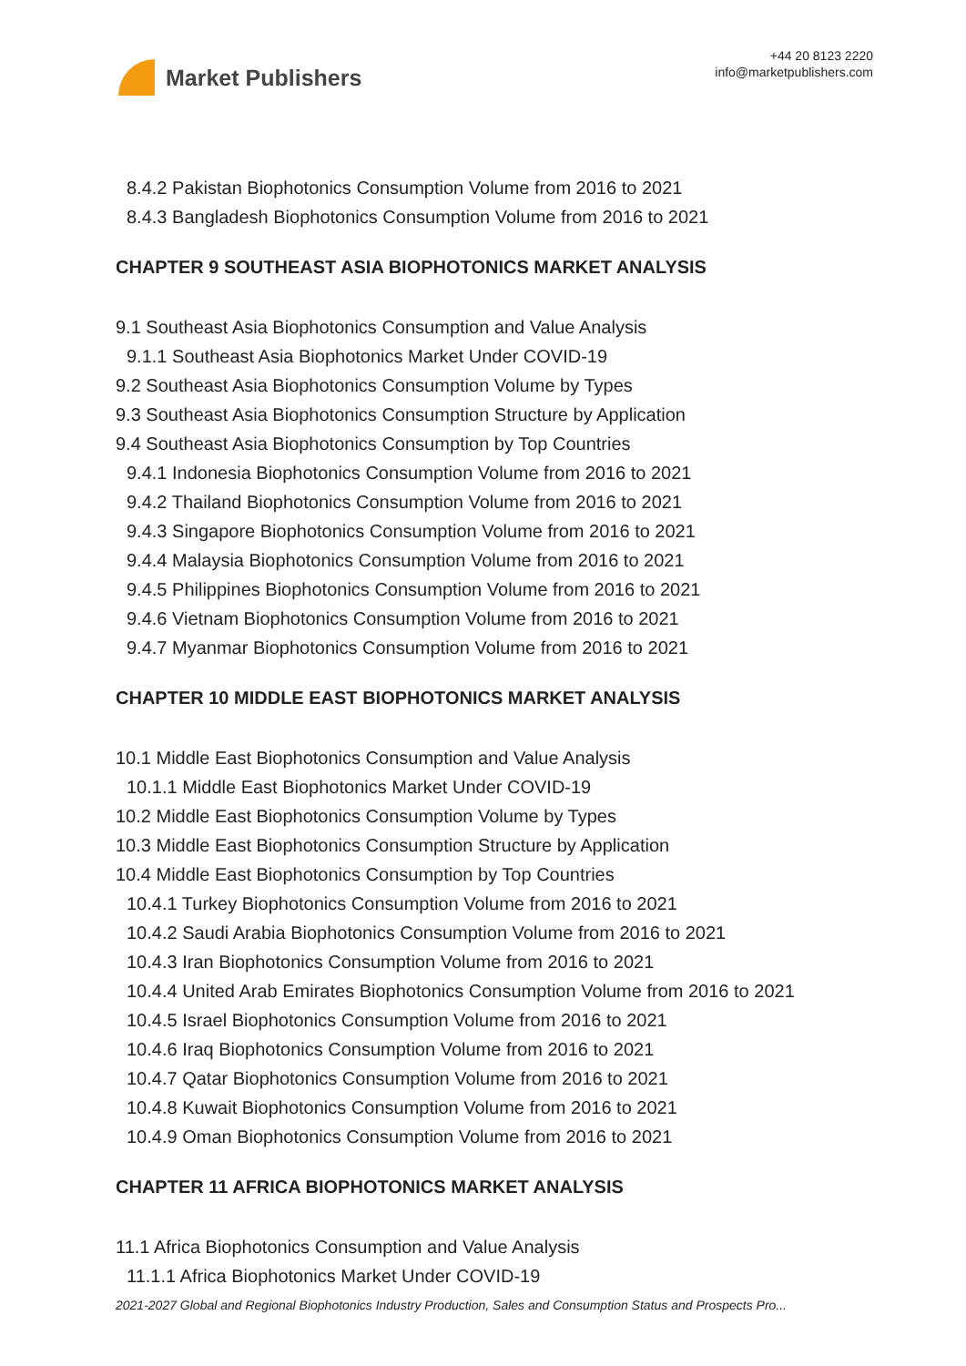Market Publishers
+44 20 8123 2220
info@marketpublishers.com
8.4.2 Pakistan Biophotonics Consumption Volume from 2016 to 2021
8.4.3 Bangladesh Biophotonics Consumption Volume from 2016 to 2021
CHAPTER 9 SOUTHEAST ASIA BIOPHOTONICS MARKET ANALYSIS
9.1 Southeast Asia Biophotonics Consumption and Value Analysis
9.1.1 Southeast Asia Biophotonics Market Under COVID-19
9.2 Southeast Asia Biophotonics Consumption Volume by Types
9.3 Southeast Asia Biophotonics Consumption Structure by Application
9.4 Southeast Asia Biophotonics Consumption by Top Countries
9.4.1 Indonesia Biophotonics Consumption Volume from 2016 to 2021
9.4.2 Thailand Biophotonics Consumption Volume from 2016 to 2021
9.4.3 Singapore Biophotonics Consumption Volume from 2016 to 2021
9.4.4 Malaysia Biophotonics Consumption Volume from 2016 to 2021
9.4.5 Philippines Biophotonics Consumption Volume from 2016 to 2021
9.4.6 Vietnam Biophotonics Consumption Volume from 2016 to 2021
9.4.7 Myanmar Biophotonics Consumption Volume from 2016 to 2021
CHAPTER 10 MIDDLE EAST BIOPHOTONICS MARKET ANALYSIS
10.1 Middle East Biophotonics Consumption and Value Analysis
10.1.1 Middle East Biophotonics Market Under COVID-19
10.2 Middle East Biophotonics Consumption Volume by Types
10.3 Middle East Biophotonics Consumption Structure by Application
10.4 Middle East Biophotonics Consumption by Top Countries
10.4.1 Turkey Biophotonics Consumption Volume from 2016 to 2021
10.4.2 Saudi Arabia Biophotonics Consumption Volume from 2016 to 2021
10.4.3 Iran Biophotonics Consumption Volume from 2016 to 2021
10.4.4 United Arab Emirates Biophotonics Consumption Volume from 2016 to 2021
10.4.5 Israel Biophotonics Consumption Volume from 2016 to 2021
10.4.6 Iraq Biophotonics Consumption Volume from 2016 to 2021
10.4.7 Qatar Biophotonics Consumption Volume from 2016 to 2021
10.4.8 Kuwait Biophotonics Consumption Volume from 2016 to 2021
10.4.9 Oman Biophotonics Consumption Volume from 2016 to 2021
CHAPTER 11 AFRICA BIOPHOTONICS MARKET ANALYSIS
11.1 Africa Biophotonics Consumption and Value Analysis
11.1.1 Africa Biophotonics Market Under COVID-19
2021-2027 Global and Regional Biophotonics Industry Production, Sales and Consumption Status and Prospects Pro...